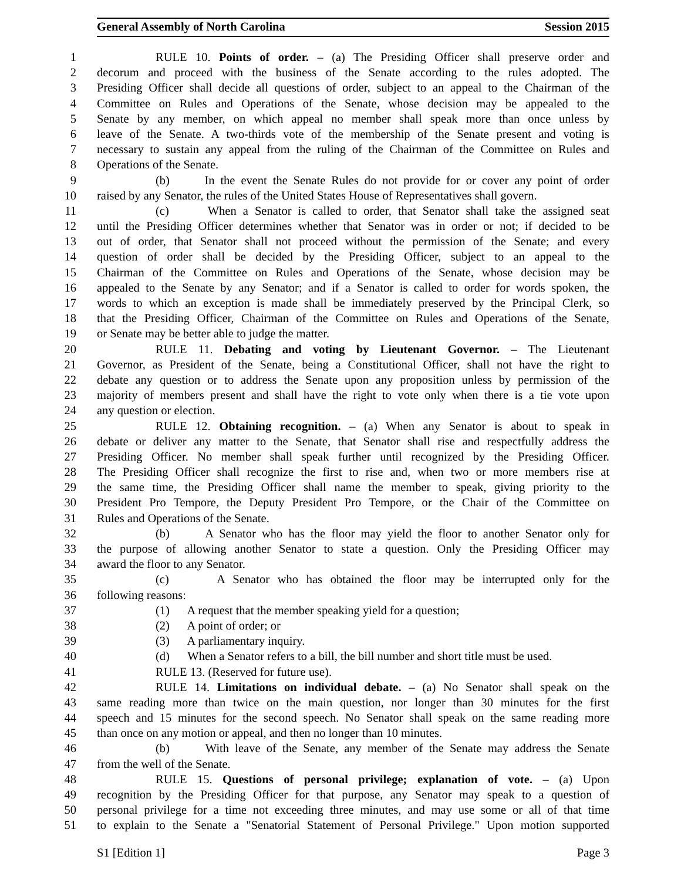General Assembly of North Carolina Session 2015
1 RULE 10. Points of order. – (a) The Presiding Officer shall preserve order and
2 decorum and proceed with the business of the Senate according to the rules adopted. The
3 Presiding Officer shall decide all questions of order, subject to an appeal to the Chairman of the
4 Committee on Rules and Operations of the Senate, whose decision may be appealed to the
5 Senate by any member, on which appeal no member shall speak more than once unless by
6 leave of the Senate. A two-thirds vote of the membership of the Senate present and voting is
7 necessary to sustain any appeal from the ruling of the Chairman of the Committee on Rules and
8 Operations of the Senate.
9 (b) In the event the Senate Rules do not provide for or cover any point of order
10 raised by any Senator, the rules of the United States House of Representatives shall govern.
11 (c) When a Senator is called to order, that Senator shall take the assigned seat
12 until the Presiding Officer determines whether that Senator was in order or not; if decided to be
13 out of order, that Senator shall not proceed without the permission of the Senate; and every
14 question of order shall be decided by the Presiding Officer, subject to an appeal to the
15 Chairman of the Committee on Rules and Operations of the Senate, whose decision may be
16 appealed to the Senate by any Senator; and if a Senator is called to order for words spoken, the
17 words to which an exception is made shall be immediately preserved by the Principal Clerk, so
18 that the Presiding Officer, Chairman of the Committee on Rules and Operations of the Senate,
19 or Senate may be better able to judge the matter.
20 RULE 11. Debating and voting by Lieutenant Governor. – The Lieutenant
21 Governor, as President of the Senate, being a Constitutional Officer, shall not have the right to
22 debate any question or to address the Senate upon any proposition unless by permission of the
23 majority of members present and shall have the right to vote only when there is a tie vote upon
24 any question or election.
25 RULE 12. Obtaining recognition. – (a) When any Senator is about to speak in
26 debate or deliver any matter to the Senate, that Senator shall rise and respectfully address the
27 Presiding Officer. No member shall speak further until recognized by the Presiding Officer.
28 The Presiding Officer shall recognize the first to rise and, when two or more members rise at
29 the same time, the Presiding Officer shall name the member to speak, giving priority to the
30 President Pro Tempore, the Deputy President Pro Tempore, or the Chair of the Committee on
31 Rules and Operations of the Senate.
32 (b) A Senator who has the floor may yield the floor to another Senator only for
33 the purpose of allowing another Senator to state a question. Only the Presiding Officer may
34 award the floor to any Senator.
35 (c) A Senator who has obtained the floor may be interrupted only for the
36 following reasons:
37 (1) A request that the member speaking yield for a question;
38 (2) A point of order; or
39 (3) A parliamentary inquiry.
40 (d) When a Senator refers to a bill, the bill number and short title must be used.
41 RULE 13. (Reserved for future use).
42 RULE 14. Limitations on individual debate. – (a) No Senator shall speak on the
43 same reading more than twice on the main question, nor longer than 30 minutes for the first
44 speech and 15 minutes for the second speech. No Senator shall speak on the same reading more
45 than once on any motion or appeal, and then no longer than 10 minutes.
46 (b) With leave of the Senate, any member of the Senate may address the Senate
47 from the well of the Senate.
48 RULE 15. Questions of personal privilege; explanation of vote. – (a) Upon
49 recognition by the Presiding Officer for that purpose, any Senator may speak to a question of
50 personal privilege for a time not exceeding three minutes, and may use some or all of that time
51 to explain to the Senate a "Senatorial Statement of Personal Privilege." Upon motion supported
S1 [Edition 1] Page 3